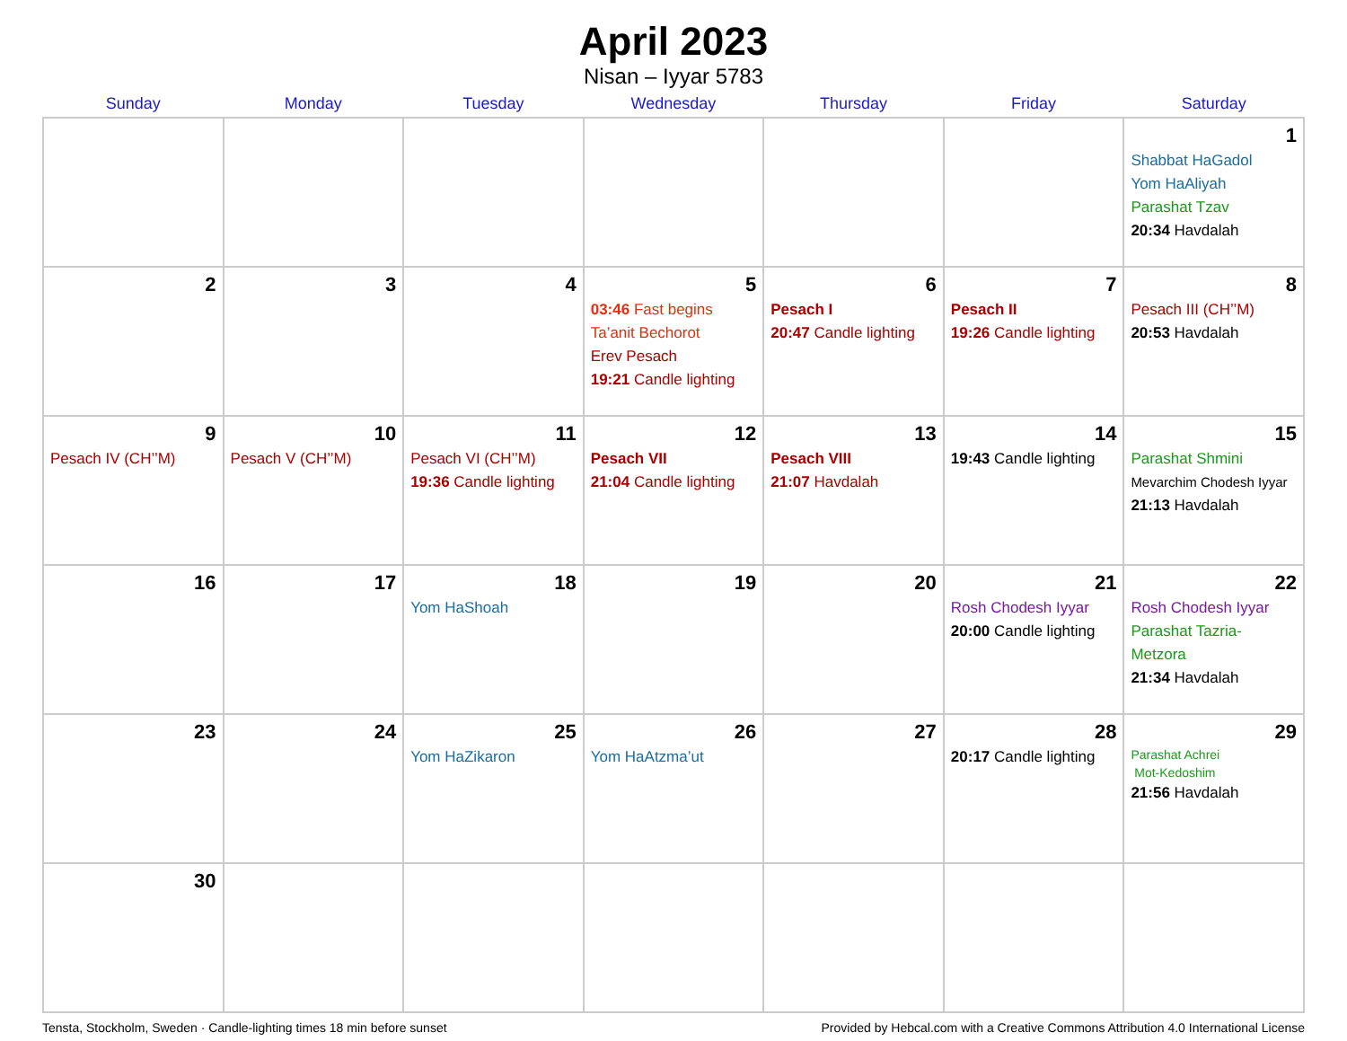April 2023
Nisan – Iyyar 5783
| Sunday | Monday | Tuesday | Wednesday | Thursday | Friday | Saturday |
| --- | --- | --- | --- | --- | --- | --- |
| | | | | | | 1 Shabbat HaGadol Yom HaAliyah Parashat Tzav 20:34 Havdalah |
| 2 | 3 | 4 | 5 03:46 Fast begins Ta’anit Bechorot Erev Pesach 19:21 Candle lighting | 6 Pesach I 20:47 Candle lighting | 7 Pesach II 19:26 Candle lighting | 8 Pesach III (CH’’M) 20:53 Havdalah |
| 9 Pesach IV (CH’’M) | 10 Pesach V (CH’’M) | 11 Pesach VI (CH’’M) 19:36 Candle lighting | 12 Pesach VII 21:04 Candle lighting | 13 Pesach VIII 21:07 Havdalah | 14 19:43 Candle lighting | 15 Parashat Shmini Mevarchim Chodesh Iyyar 21:13 Havdalah |
| 16 | 17 | 18 Yom HaShoah | 19 | 20 | 21 Rosh Chodesh Iyyar 20:00 Candle lighting | 22 Rosh Chodesh Iyyar Parashat Tazria-Metzora 21:34 Havdalah |
| 23 | 24 | 25 Yom HaZikaron | 26 Yom HaAtzma’ut | 27 | 28 20:17 Candle lighting | 29 Parashat Achrei Mot-Kedoshim 21:56 Havdalah |
| 30 | | | | | | |
Tensta, Stockholm, Sweden · Candle-lighting times 18 min before sunset Provided by Hebcal.com with a Creative Commons Attribution 4.0 International License